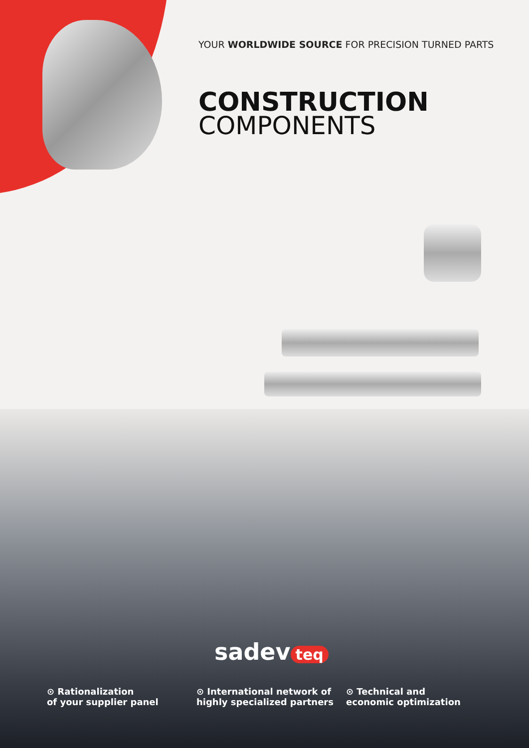YOUR WORLDWIDE SOURCE FOR PRECISION TURNED PARTS
CONSTRUCTION
COMPONENTS
sadev teq
⊙ Rationalization
of your supplier panel
⊙ International network of
highly specialized partners
⊙ Technical and
economic optimization